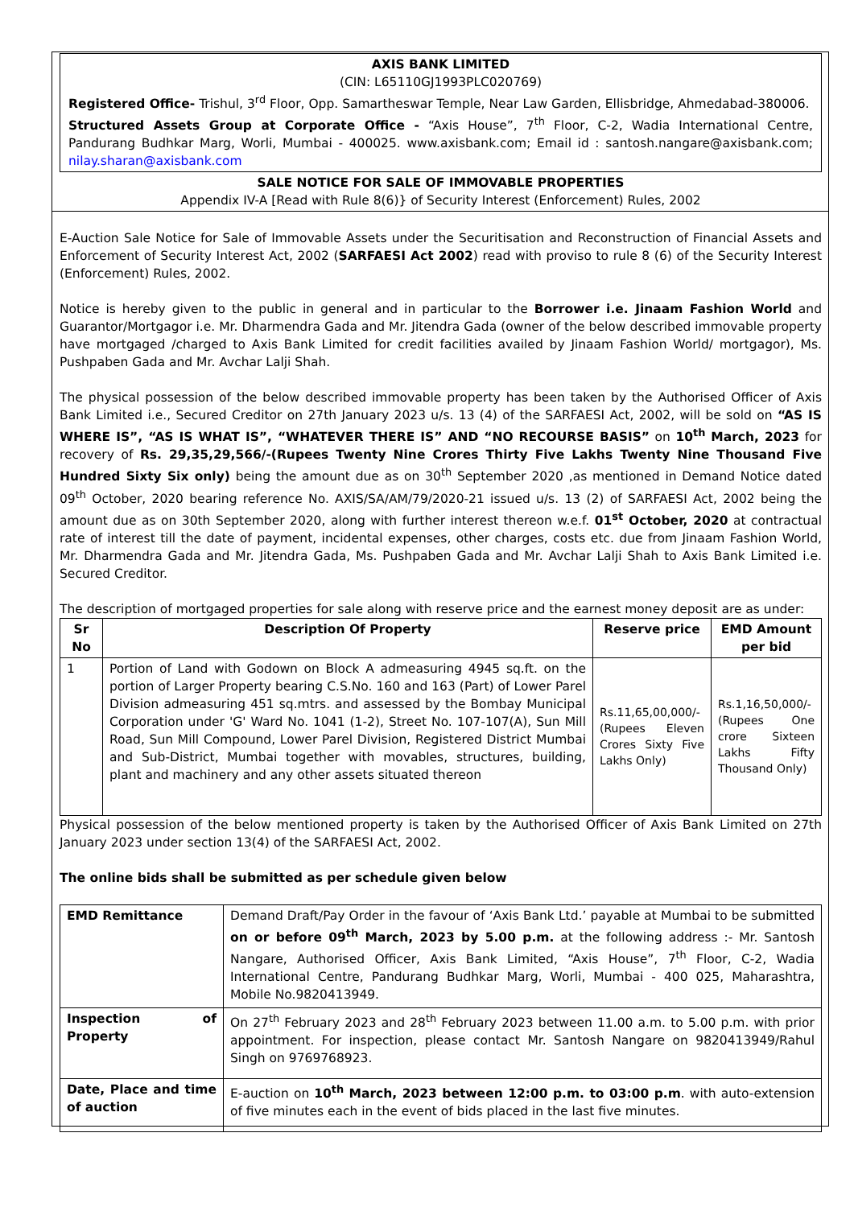AXIS BANK LIMITED
(CIN: L65110GJ1993PLC020769)
Registered Office- Trishul, 3<sup>rd</sup> Floor, Opp. Samartheswar Temple, Near Law Garden, Ellisbridge, Ahmedabad-380006.
Structured Assets Group at Corporate Office - “Axis House”, 7<sup>th</sup> Floor, C-2, Wadia International Centre, Pandurang Budhkar Marg, Worli, Mumbai - 400025. www.axisbank.com; Email id : santosh.nangare@axisbank.com; nilay.sharan@axisbank.com
SALE NOTICE FOR SALE OF IMMOVABLE PROPERTIES
Appendix IV-A [Read with Rule 8(6)} of Security Interest (Enforcement) Rules, 2002
E-Auction Sale Notice for Sale of Immovable Assets under the Securitisation and Reconstruction of Financial Assets and Enforcement of Security Interest Act, 2002 (SARFAESI Act 2002) read with proviso to rule 8 (6) of the Security Interest (Enforcement) Rules, 2002.
Notice is hereby given to the public in general and in particular to the Borrower i.e. Jinaam Fashion World and Guarantor/Mortgagor i.e. Mr. Dharmendra Gada and Mr. Jitendra Gada (owner of the below described immovable property have mortgaged /charged to Axis Bank Limited for credit facilities availed by Jinaam Fashion World/ mortgagor), Ms. Pushpaben Gada and Mr. Avchar Lalji Shah.
The physical possession of the below described immovable property has been taken by the Authorised Officer of Axis Bank Limited i.e., Secured Creditor on 27th January 2023 u/s. 13 (4) of the SARFAESI Act, 2002, will be sold on “AS IS WHERE IS”, “AS IS WHAT IS”, “WHATEVER THERE IS” AND “NO RECOURSE BASIS” on 10<sup>th</sup> March, 2023 for recovery of Rs. 29,35,29,566/-(Rupees Twenty Nine Crores Thirty Five Lakhs Twenty Nine Thousand Five Hundred Sixty Six only) being the amount due as on 30<sup>th</sup> September 2020 ,as mentioned in Demand Notice dated 09<sup>th</sup> October, 2020 bearing reference No. AXIS/SA/AM/79/2020-21 issued u/s. 13 (2) of SARFAESI Act, 2002 being the amount due as on 30th September 2020, along with further interest thereon w.e.f. 01<sup>st</sup> October, 2020 at contractual rate of interest till the date of payment, incidental expenses, other charges, costs etc. due from Jinaam Fashion World, Mr. Dharmendra Gada and Mr. Jitendra Gada, Ms. Pushpaben Gada and Mr. Avchar Lalji Shah to Axis Bank Limited i.e. Secured Creditor.
The description of mortgaged properties for sale along with reserve price and the earnest money deposit are as under:
| Sr No | Description Of Property | Reserve price | EMD Amount per bid |
| --- | --- | --- | --- |
| 1 | Portion of Land with Godown on Block A admeasuring 4945 sq.ft. on the portion of Larger Property bearing C.S.No. 160 and 163 (Part) of Lower Parel Division admeasuring 451 sq.mtrs. and assessed by the Bombay Municipal Corporation under 'G' Ward No. 1041 (1-2), Street No. 107-107(A), Sun Mill Road, Sun Mill Compound, Lower Parel Division, Registered District Mumbai and Sub-District, Mumbai together with movables, structures, building, plant and machinery and any other assets situated thereon | Rs.11,65,00,000/- (Rupees Eleven Crores Sixty Five Lakhs Only) | Rs.1,16,50,000/- (Rupees One crore Sixteen Lakhs Fifty Thousand Only) |
Physical possession of the below mentioned property is taken by the Authorised Officer of Axis Bank Limited on 27th January 2023 under section 13(4) of the SARFAESI Act, 2002.
The online bids shall be submitted as per schedule given below
| EMD Remittance | Demand Draft/Pay Order in the favour of ‘Axis Bank Ltd.’ payable at Mumbai to be submitted on or before 09<sup>th</sup> March, 2023 by 5.00 p.m. at the following address :- Mr. Santosh Nangare, Authorised Officer, Axis Bank Limited, “Axis House”, 7<sup>th</sup> Floor, C-2, Wadia International Centre, Pandurang Budhkar Marg, Worli, Mumbai - 400 025, Maharashtra, Mobile No.9820413949. |
| Inspection of Property | On 27<sup>th</sup> February 2023 and 28<sup>th</sup> February 2023 between 11.00 a.m. to 5.00 p.m. with prior appointment. For inspection, please contact Mr. Santosh Nangare on 9820413949/Rahul Singh on 9769768923. |
| Date, Place and time of auction | E-auction on 10<sup>th</sup> March, 2023 between 12:00 p.m. to 03:00 p.m . with auto-extension of five minutes each in the event of bids placed in the last five minutes. |